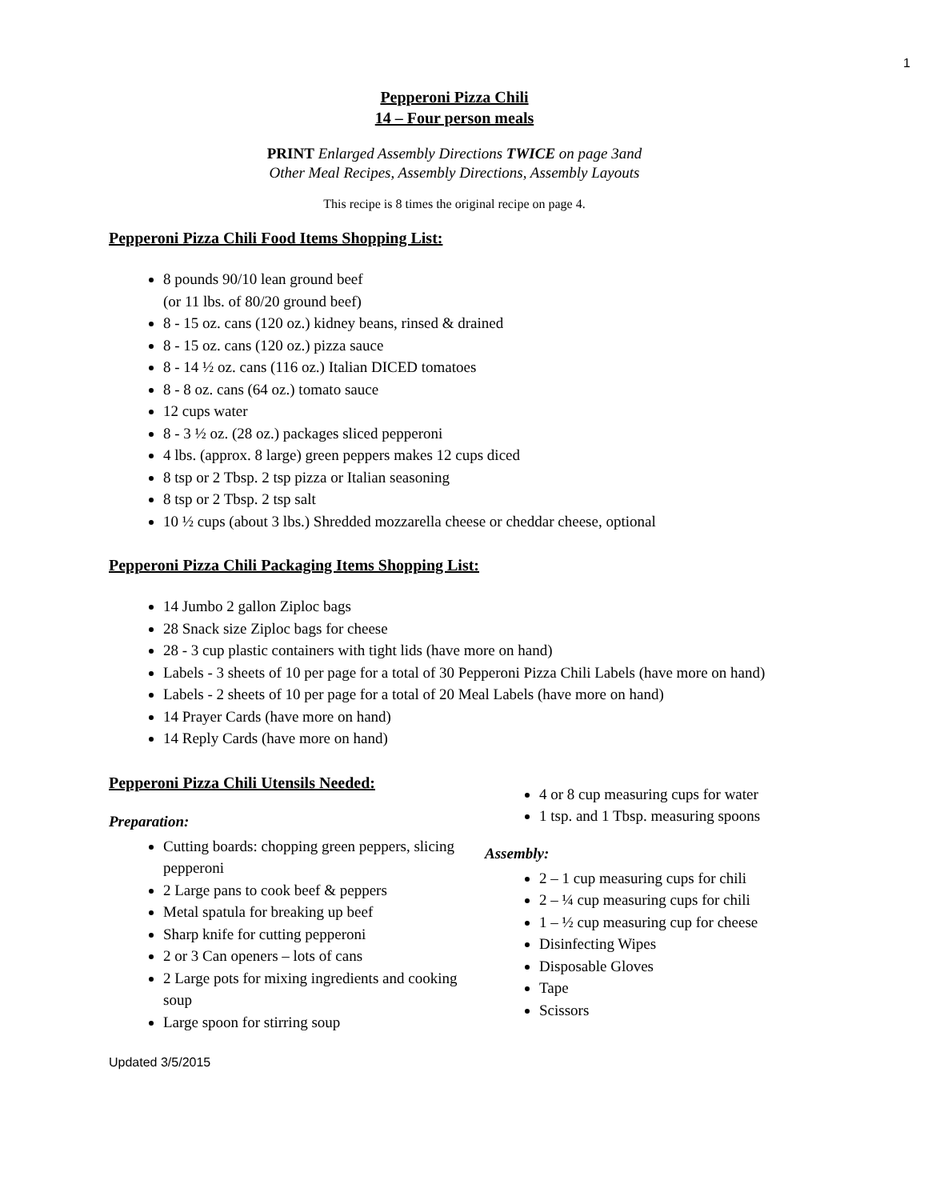1
Pepperoni Pizza Chili
14 – Four person meals
PRINT Enlarged Assembly Directions TWICE on page 3and
Other Meal Recipes, Assembly Directions, Assembly Layouts
This recipe is 8 times the original recipe on page 4.
Pepperoni Pizza Chili Food Items Shopping List:
8 pounds 90/10 lean ground beef
(or 11 lbs. of 80/20 ground beef)
8 - 15 oz. cans (120 oz.) kidney beans, rinsed & drained
8 - 15 oz. cans (120 oz.) pizza sauce
8 - 14 ½ oz. cans (116 oz.) Italian DICED tomatoes
8 - 8 oz. cans (64 oz.) tomato sauce
12 cups water
8 - 3 ½ oz. (28 oz.) packages sliced pepperoni
4 lbs. (approx. 8 large) green peppers makes 12 cups diced
8 tsp or 2 Tbsp. 2 tsp pizza or Italian seasoning
8 tsp or 2 Tbsp. 2 tsp salt
10 ½ cups (about 3 lbs.) Shredded mozzarella cheese or cheddar cheese, optional
Pepperoni Pizza Chili Packaging Items Shopping List:
14 Jumbo 2 gallon Ziploc bags
28 Snack size Ziploc bags for cheese
28 - 3 cup plastic containers with tight lids (have more on hand)
Labels - 3 sheets of 10 per page for a total of 30 Pepperoni Pizza Chili Labels (have more on hand)
Labels - 2 sheets of 10 per page for a total of 20 Meal Labels (have more on hand)
14 Prayer Cards (have more on hand)
14 Reply Cards (have more on hand)
Pepperoni Pizza Chili Utensils Needed:
Preparation:
Cutting boards: chopping green peppers, slicing pepperoni
2 Large pans to cook beef & peppers
Metal spatula for breaking up beef
Sharp knife for cutting pepperoni
2 or 3 Can openers – lots of cans
2 Large pots for mixing ingredients and cooking soup
Large spoon for stirring soup
4 or 8 cup measuring cups for water
1 tsp. and 1 Tbsp. measuring spoons
Assembly:
2 – 1 cup measuring cups for chili
2 – ¼ cup measuring cups for chili
1 – ½ cup measuring cup for cheese
Disinfecting Wipes
Disposable Gloves
Tape
Scissors
Updated 3/5/2015